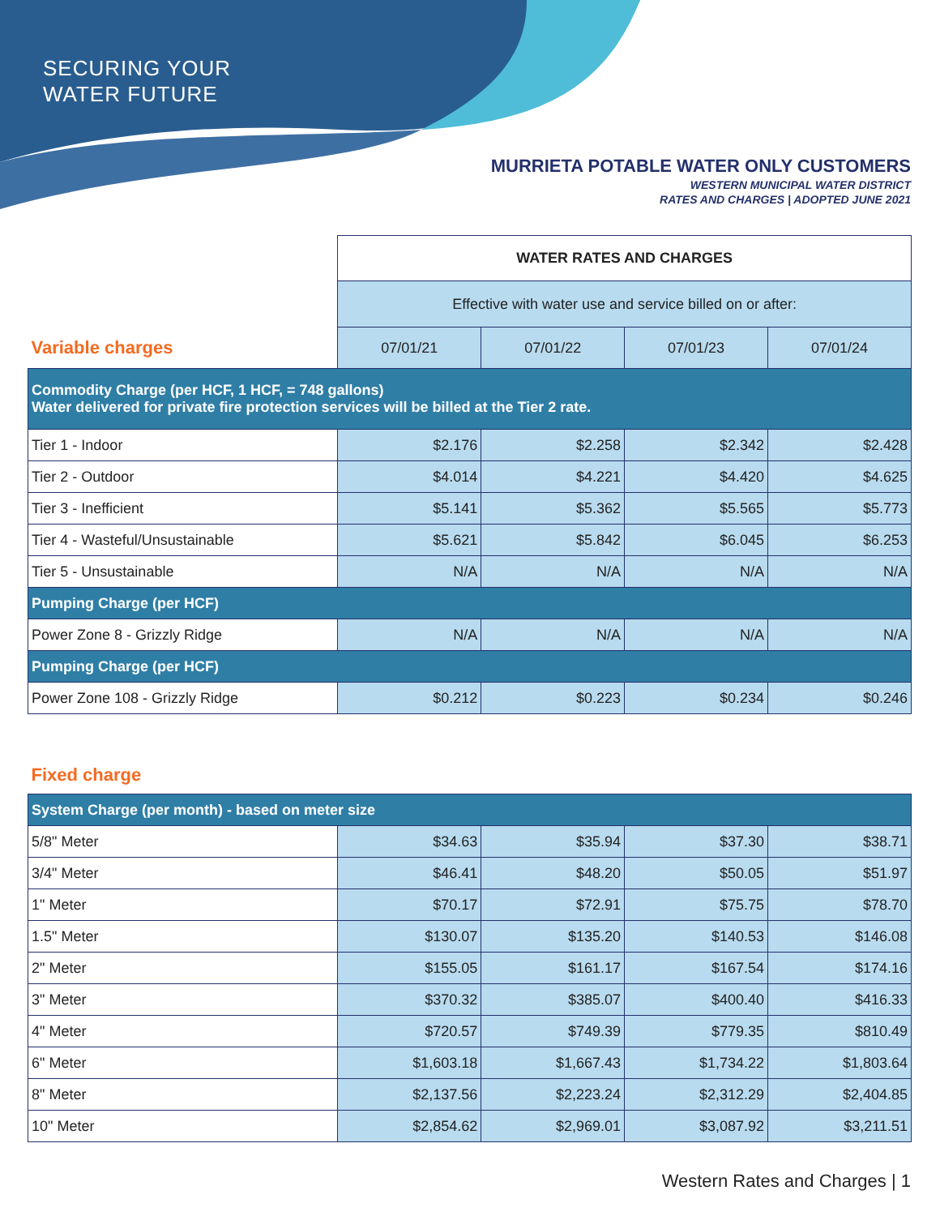SECURING YOUR
WATER FUTURE
MURRIETA POTABLE WATER ONLY CUSTOMERS
WESTERN MUNICIPAL WATER DISTRICT
RATES AND CHARGES | ADOPTED JUNE 2021
| | WATER RATES AND CHARGES | | | |
| | Effective with water use and service billed on or after: | | | |
| Variable charges | 07/01/21 | 07/01/22 | 07/01/23 | 07/01/24 |
| Commodity Charge (per HCF, 1 HCF, = 748 gallons) Water delivered for private fire protection services will be billed at the Tier 2 rate. | | | | |
| Tier 1 - Indoor | $2.176 | $2.258 | $2.342 | $2.428 |
| Tier 2 - Outdoor | $4.014 | $4.221 | $4.420 | $4.625 |
| Tier 3 - Inefficient | $5.141 | $5.362 | $5.565 | $5.773 |
| Tier 4 - Wasteful/Unsustainable | $5.621 | $5.842 | $6.045 | $6.253 |
| Tier 5 - Unsustainable | N/A | N/A | N/A | N/A |
| Pumping Charge (per HCF) | | | | |
| Power Zone 8 - Grizzly Ridge | N/A | N/A | N/A | N/A |
| Pumping Charge (per HCF) | | | | |
| Power Zone 108 - Grizzly Ridge | $0.212 | $0.223 | $0.234 | $0.246 |
| Fixed charge | | | | |
| System Charge (per month) - based on meter size | | | | |
| 5/8" Meter | $34.63 | $35.94 | $37.30 | $38.71 |
| 3/4" Meter | $46.41 | $48.20 | $50.05 | $51.97 |
| 1" Meter | $70.17 | $72.91 | $75.75 | $78.70 |
| 1.5" Meter | $130.07 | $135.20 | $140.53 | $146.08 |
| 2" Meter | $155.05 | $161.17 | $167.54 | $174.16 |
| 3" Meter | $370.32 | $385.07 | $400.40 | $416.33 |
| 4" Meter | $720.57 | $749.39 | $779.35 | $810.49 |
| 6" Meter | $1,603.18 | $1,667.43 | $1,734.22 | $1,803.64 |
| 8" Meter | $2,137.56 | $2,223.24 | $2,312.29 | $2,404.85 |
| 10" Meter | $2,854.62 | $2,969.01 | $3,087.92 | $3,211.51 |
Western Rates and Charges | 1